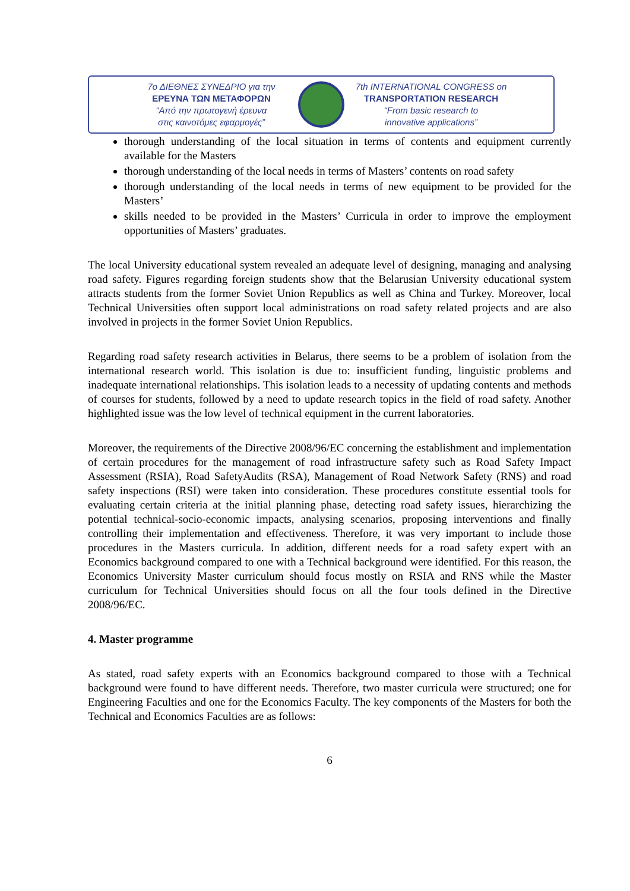7ο ΔΙΕΘΝΕΣ ΣΥΝΕΔΡΙΟ για την
ΕΡΕΥΝΑ ΤΩΝ ΜΕΤΑΦΟΡΩΝ
“Από την πρωτογενή έρευνα
στις καινοτόμες εφαρμογές”
7th INTERNATIONAL CONGRESS on
TRANSPORTATION RESEARCH
“From basic research to
innovative applications”
thorough understanding of the local situation in terms of contents and equipment currently available for the Masters
thorough understanding of the local needs in terms of Masters’ contents on road safety
thorough understanding of the local needs in terms of new equipment to be provided for the Masters’
skills needed to be provided in the Masters’ Curricula in order to improve the employment opportunities of Masters’ graduates.
The local University educational system revealed an adequate level of designing, managing and analysing road safety. Figures regarding foreign students show that the Belarusian University educational system attracts students from the former Soviet Union Republics as well as China and Turkey. Moreover, local Technical Universities often support local administrations on road safety related projects and are also involved in projects in the former Soviet Union Republics.
Regarding road safety research activities in Belarus, there seems to be a problem of isolation from the international research world. This isolation is due to: insufficient funding, linguistic problems and inadequate international relationships. This isolation leads to a necessity of updating contents and methods of courses for students, followed by a need to update research topics in the field of road safety. Another highlighted issue was the low level of technical equipment in the current laboratories.
Moreover, the requirements of the Directive 2008/96/EC concerning the establishment and implementation of certain procedures for the management of road infrastructure safety such as Road Safety Impact Assessment (RSIA), Road SafetyAudits (RSA), Management of Road Network Safety (RNS) and road safety inspections (RSI) were taken into consideration. These procedures constitute essential tools for evaluating certain criteria at the initial planning phase, detecting road safety issues, hierarchizing the potential technical-socio-economic impacts, analysing scenarios, proposing interventions and finally controlling their implementation and effectiveness. Therefore, it was very important to include those procedures in the Masters curricula. In addition, different needs for a road safety expert with an Economics background compared to one with a Technical background were identified. For this reason, the Economics University Master curriculum should focus mostly on RSIA and RNS while the Master curriculum for Technical Universities should focus on all the four tools defined in the Directive 2008/96/EC.
4. Master programme
As stated, road safety experts with an Economics background compared to those with a Technical background were found to have different needs. Therefore, two master curricula were structured; one for Engineering Faculties and one for the Economics Faculty. The key components of the Masters for both the Technical and Economics Faculties are as follows:
6